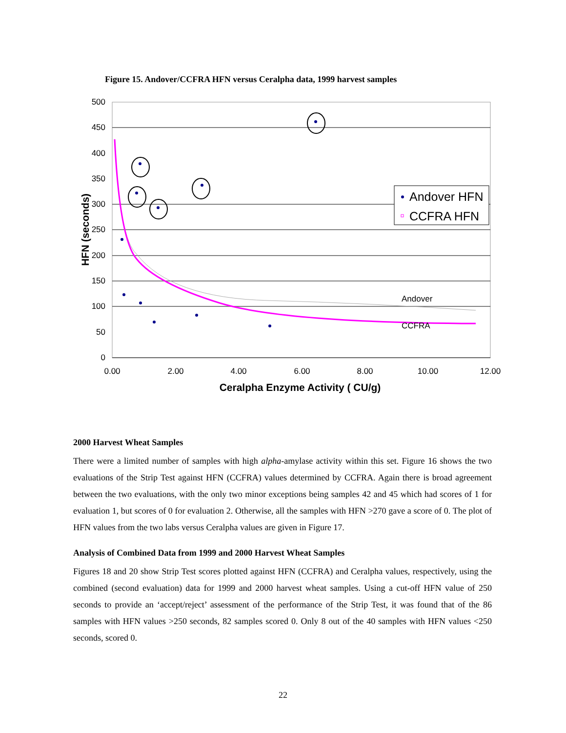Figure 15. Andover/CCFRA HFN versus Ceralpha data, 1999 harvest samples
500
450
400
350
300
250
200
150
100
50
0
0.00
2.00
4.00
6.00
8.00
10.00
12.00
Ceralpha Enzyme Activity ( CU/g)
HFN (seconds)
Andover
CCFRA
Andover HFN
CCFRA HFN
2000 Harvest Wheat Samples
There were a limited number of samples with high alpha-amylase activity within this set. Figure 16 shows the two evaluations of the Strip Test against HFN (CCFRA) values determined by CCFRA. Again there is broad agreement between the two evaluations, with the only two minor exceptions being samples 42 and 45 which had scores of 1 for evaluation 1, but scores of 0 for evaluation 2. Otherwise, all the samples with HFN >270 gave a score of 0. The plot of HFN values from the two labs versus Ceralpha values are given in Figure 17.
Analysis of Combined Data from 1999 and 2000 Harvest Wheat Samples
Figures 18 and 20 show Strip Test scores plotted against HFN (CCFRA) and Ceralpha values, respectively, using the combined (second evaluation) data for 1999 and 2000 harvest wheat samples. Using a cut-off HFN value of 250 seconds to provide an ‘accept/reject’ assessment of the performance of the Strip Test, it was found that of the 86 samples with HFN values >250 seconds, 82 samples scored 0. Only 8 out of the 40 samples with HFN values <250 seconds, scored 0.
22